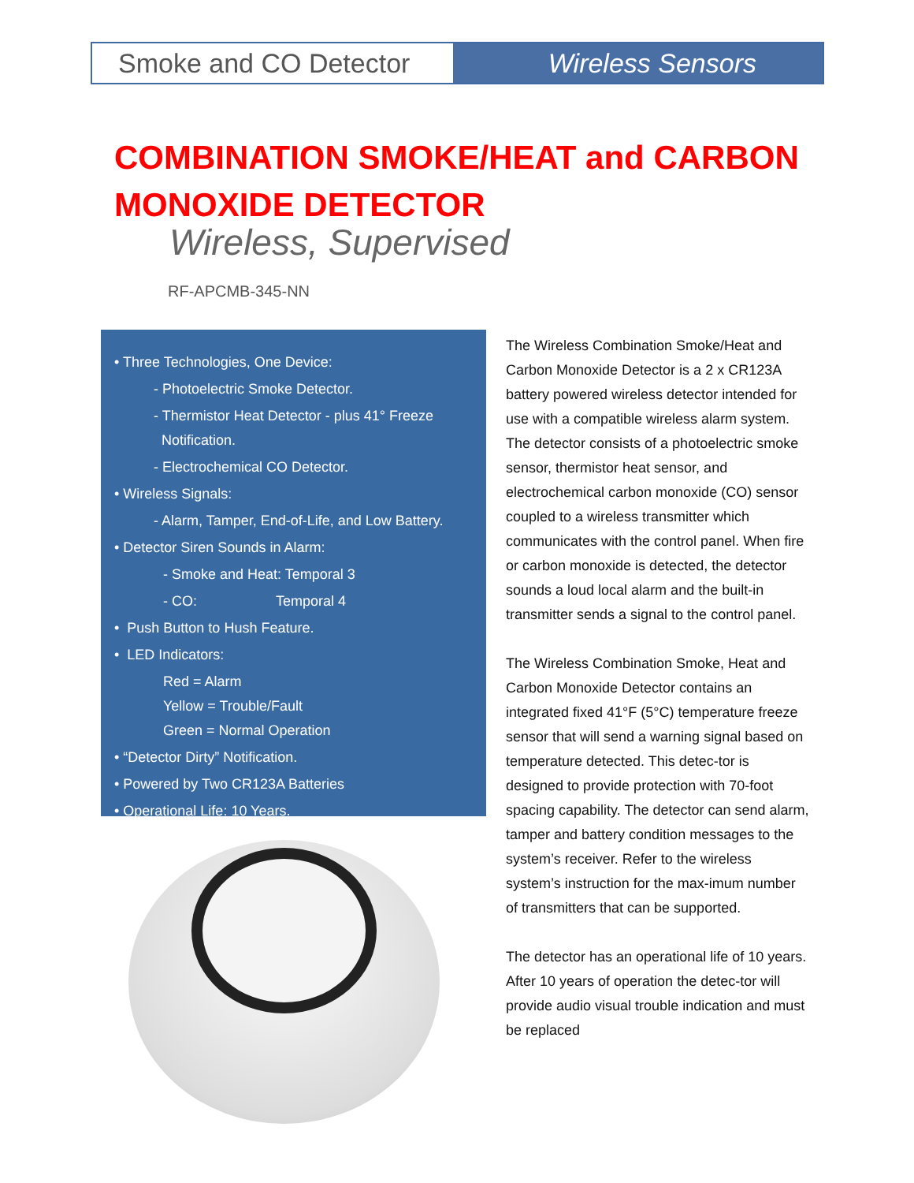Smoke and CO Detector Wireless Sensors
COMBINATION SMOKE/HEAT and CARBON
MONOXIDE DETECTOR
Wireless, Supervised
RF-APCMB-345-NN
• Three Technologies, One Device:
- Photoelectric Smoke Detector.
- Thermistor Heat Detector - plus 41° Freeze
Notification.
- Electrochemical CO Detector.
• Wireless Signals:
- Alarm, Tamper, End-of-Life, and Low Battery.
• Detector Siren Sounds in Alarm:
- Smoke and Heat: Temporal 3
- CO: Temporal 4
• Push Button to Hush Feature.
• LED Indicators:
Red = Alarm
Yellow = Trouble/Fault
Green = Normal Operation
• “Detector Dirty” Notification.
• Powered by Two CR123A Batteries
• Operational Life: 10 Years.
The Wireless Combination Smoke/Heat and Carbon Monoxide Detector is a 2 x CR123A battery powered wireless detector intended for use with a compatible wireless alarm system. The detector consists of a photoelectric smoke sensor, thermistor heat sensor, and electrochemical carbon monoxide (CO) sensor coupled to a wireless transmitter which communicates with the control panel. When fire or carbon monoxide is detected, the detector sounds a loud local alarm and the built-in transmitter sends a signal to the control panel.
The Wireless Combination Smoke, Heat and Carbon Monoxide Detector contains an integrated fixed 41°F (5°C) temperature freeze sensor that will send a warning signal based on temperature detected. This detec-tor is designed to provide protection with 70-foot spacing capability. The detector can send alarm, tamper and battery condition messages to the system’s receiver. Refer to the wireless system’s instruction for the max-imum number of transmitters that can be supported.
The detector has an operational life of 10 years. After 10 years of operation the detec-tor will provide audio visual trouble indication and must be replaced